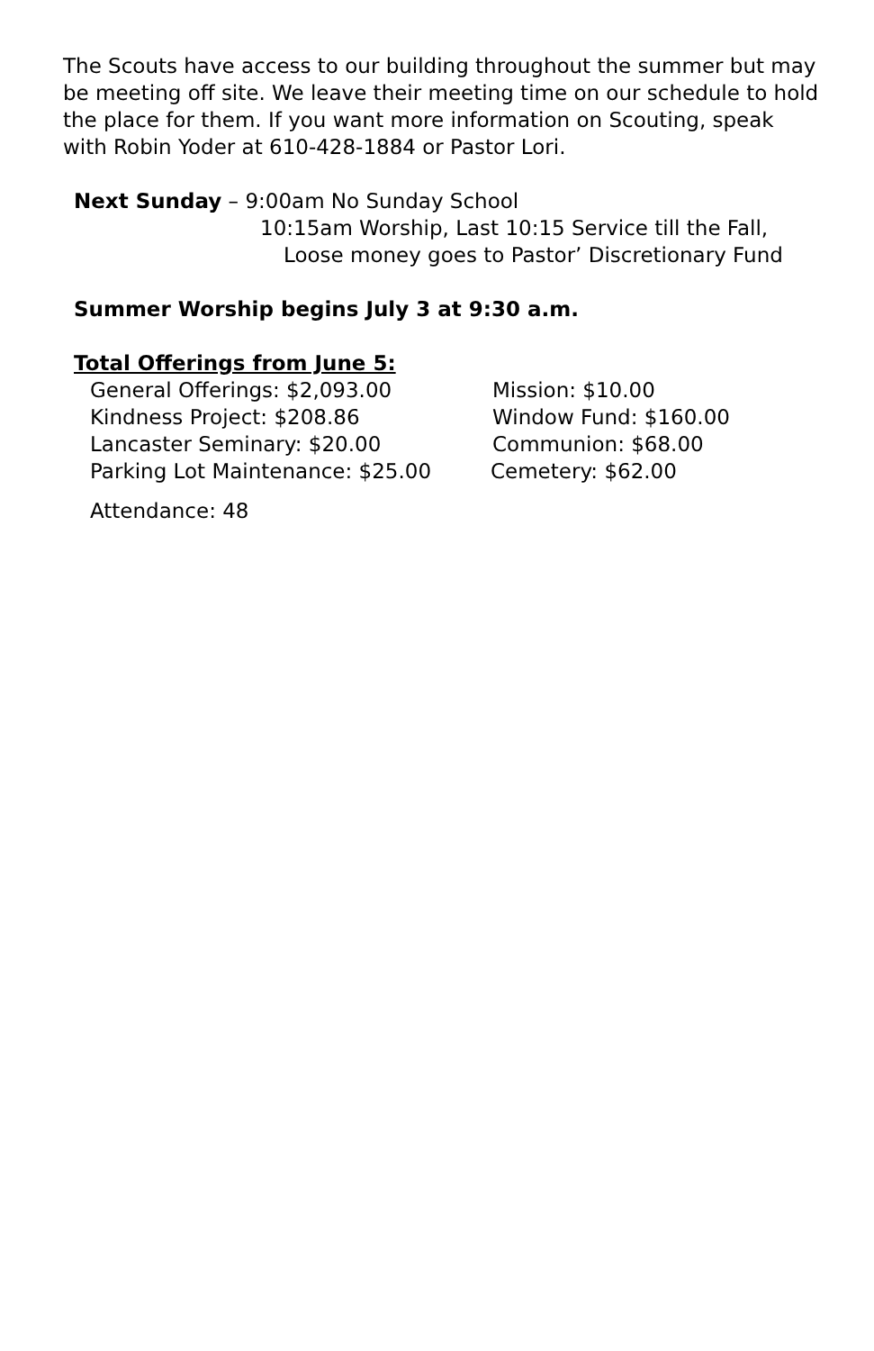The Scouts have access to our building throughout the summer but may be meeting off site. We leave their meeting time on our schedule to hold the place for them. If you want more information on Scouting, speak with Robin Yoder at 610-428-1884 or Pastor Lori.
Next Sunday – 9:00am No Sunday School
10:15am Worship, Last 10:15 Service till the Fall,
Loose money goes to Pastor’ Discretionary Fund
Summer Worship begins July 3 at 9:30 a.m.
Total Offerings from June 5:
General Offerings: $2,093.00 Mission: $10.00
Kindness Project: $208.86 Window Fund: $160.00
Lancaster Seminary: $20.00 Communion: $68.00
Parking Lot Maintenance: $25.00 Cemetery: $62.00
Attendance: 48